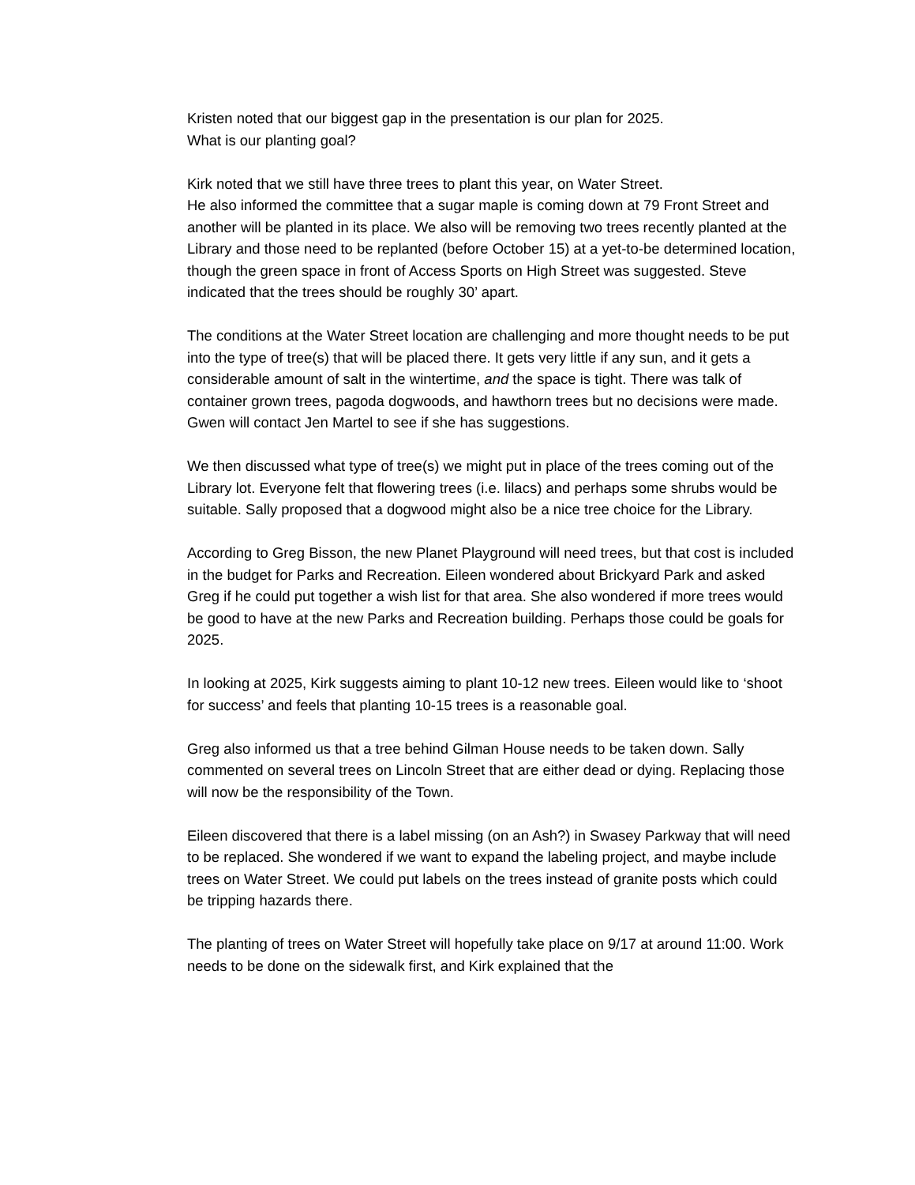Kristen noted that our biggest gap in the presentation is our plan for 2025.
What is our planting goal?
Kirk noted that we still have three trees to plant this year, on Water Street.
He also informed the committee that a sugar maple is coming down at 79 Front Street and another will be planted in its place. We also will be removing two trees recently planted at the Library and those need to be replanted (before October 15) at a yet-to-be determined location, though the green space in front of Access Sports on High Street was suggested. Steve indicated that the trees should be roughly 30’ apart.
The conditions at the Water Street location are challenging and more thought needs to be put into the type of tree(s) that will be placed there. It gets very little if any sun, and it gets a considerable amount of salt in the wintertime, and the space is tight. There was talk of container grown trees, pagoda dogwoods, and hawthorn trees but no decisions were made. Gwen will contact Jen Martel to see if she has suggestions.
We then discussed what type of tree(s) we might put in place of the trees coming out of the Library lot. Everyone felt that flowering trees (i.e. lilacs) and perhaps some shrubs would be suitable. Sally proposed that a dogwood might also be a nice tree choice for the Library.
According to Greg Bisson, the new Planet Playground will need trees, but that cost is included in the budget for Parks and Recreation. Eileen wondered about Brickyard Park and asked Greg if he could put together a wish list for that area. She also wondered if more trees would be good to have at the new Parks and Recreation building. Perhaps those could be goals for 2025.
In looking at 2025, Kirk suggests aiming to plant 10-12 new trees. Eileen would like to ‘shoot for success’ and feels that planting 10-15 trees is a reasonable goal.
Greg also informed us that a tree behind Gilman House needs to be taken down. Sally commented on several trees on Lincoln Street that are either dead or dying. Replacing those will now be the responsibility of the Town.
Eileen discovered that there is a label missing (on an Ash?) in Swasey Parkway that will need to be replaced. She wondered if we want to expand the labeling project, and maybe include trees on Water Street. We could put labels on the trees instead of granite posts which could be tripping hazards there.
The planting of trees on Water Street will hopefully take place on 9/17 at around 11:00. Work needs to be done on the sidewalk first, and Kirk explained that the